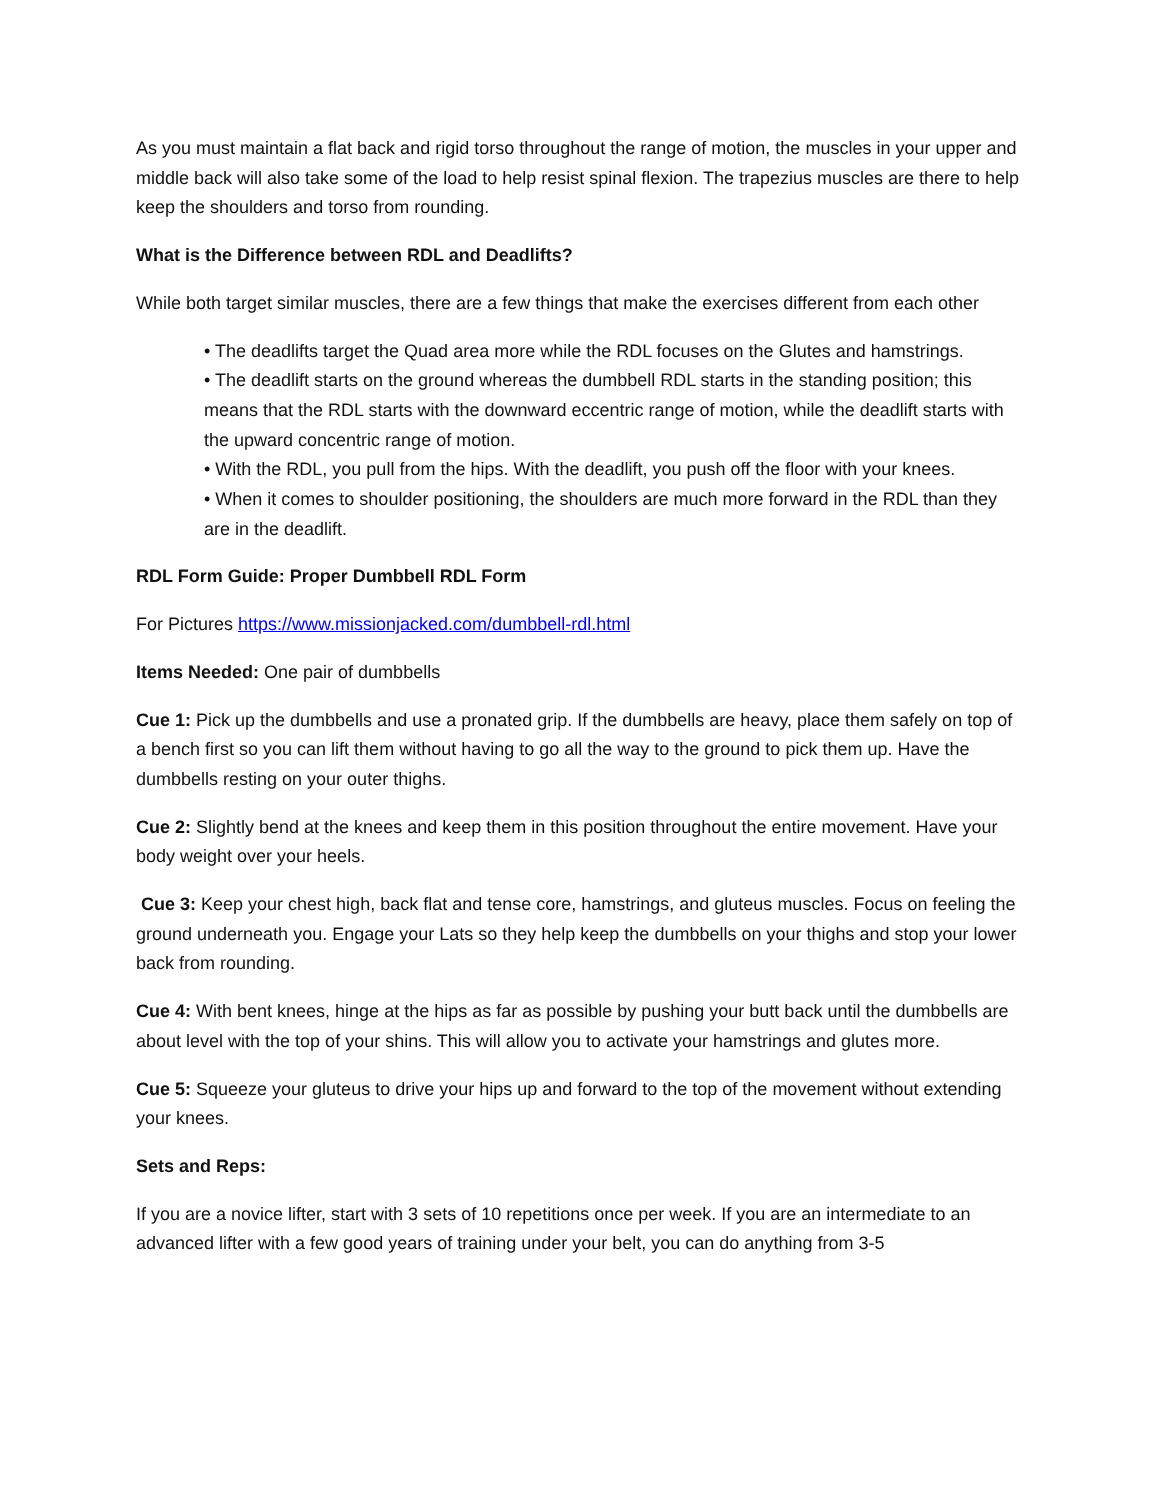As you must maintain a flat back and rigid torso throughout the range of motion, the muscles in your upper and middle back will also take some of the load to help resist spinal flexion. The trapezius muscles are there to help keep the shoulders and torso from rounding.
What is the Difference between RDL and Deadlifts?
While both target similar muscles, there are a few things that make the exercises different from each other
• The deadlifts target the Quad area more while the RDL focuses on the Glutes and hamstrings.
• The deadlift starts on the ground whereas the dumbbell RDL starts in the standing position; this means that the RDL starts with the downward eccentric range of motion, while the deadlift starts with the upward concentric range of motion.
• With the RDL, you pull from the hips. With the deadlift, you push off the floor with your knees.
• When it comes to shoulder positioning, the shoulders are much more forward in the RDL than they are in the deadlift.
RDL Form Guide: Proper Dumbbell RDL Form
For Pictures https://www.missionjacked.com/dumbbell-rdl.html
Items Needed: One pair of dumbbells
Cue 1: Pick up the dumbbells and use a pronated grip. If the dumbbells are heavy, place them safely on top of a bench first so you can lift them without having to go all the way to the ground to pick them up. Have the dumbbells resting on your outer thighs.
Cue 2: Slightly bend at the knees and keep them in this position throughout the entire movement. Have your body weight over your heels.
Cue 3: Keep your chest high, back flat and tense core, hamstrings, and gluteus muscles. Focus on feeling the ground underneath you. Engage your Lats so they help keep the dumbbells on your thighs and stop your lower back from rounding.
Cue 4: With bent knees, hinge at the hips as far as possible by pushing your butt back until the dumbbells are about level with the top of your shins. This will allow you to activate your hamstrings and glutes more.
Cue 5: Squeeze your gluteus to drive your hips up and forward to the top of the movement without extending your knees.
Sets and Reps:
If you are a novice lifter, start with 3 sets of 10 repetitions once per week. If you are an intermediate to an advanced lifter with a few good years of training under your belt, you can do anything from 3-5